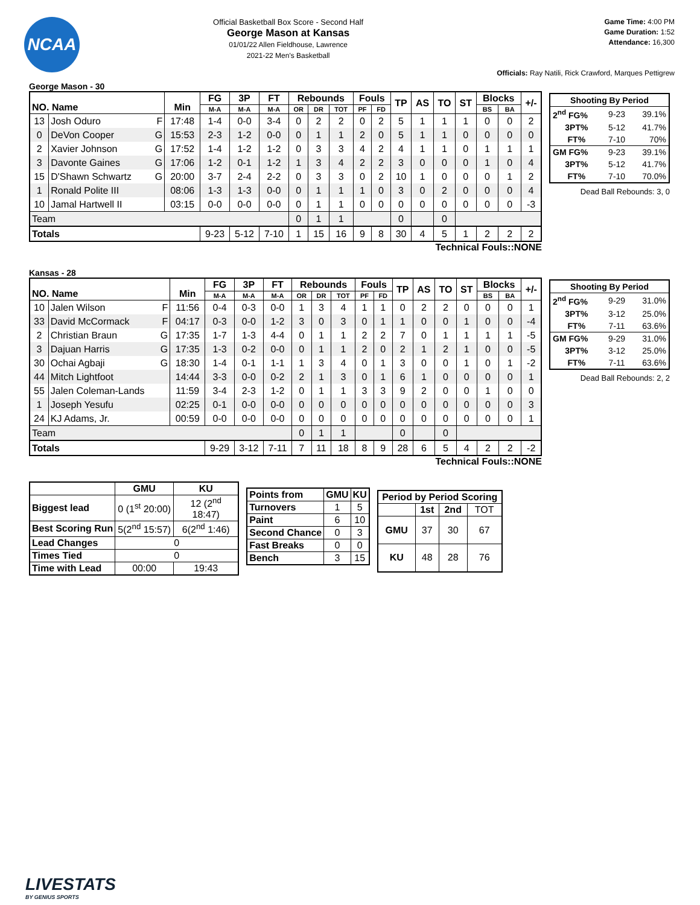NCAA
Official Basketball Box Score - Second Half
George Mason at Kansas
01/01/22 Allen Fieldhouse, Lawrence
2021-22 Men's Basketball
Game Time: 4:00 PM
Game Duration: 1:52
Attendance: 16,300
Officials: Ray Natili, Rick Crawford, Marques Pettigrew
George Mason - 30
| NO. Name | | Min | FG | 3P | FT | Rebounds | | | Fouls | | TP | AS | TO | ST | Blocks | | +/- |
| --- | --- | --- | --- | --- | --- | --- | --- | --- | --- | --- | --- | --- | --- | --- | --- | --- | --- |
| | | | M-A | M-A | M-A | OR | DR | TOT | PF | FD | | | | | BS | BA | |
| 13 | Josh Oduro F | 17:48 | 1-4 | 0-0 | 3-4 | 0 | 2 | 2 | 0 | 2 | 5 | 1 | 1 | 1 | 0 | 0 | 2 |
| 0 | DeVon Cooper G | 15:53 | 2-3 | 1-2 | 0-0 | 0 | 1 | 1 | 2 | 0 | 5 | 1 | 1 | 0 | 0 | 0 | 0 |
| 2 | Xavier Johnson G | 17:52 | 1-4 | 1-2 | 1-2 | 0 | 3 | 3 | 4 | 2 | 4 | 1 | 1 | 0 | 1 | 1 | 1 |
| 3 | Davonte Gaines G | 17:06 | 1-2 | 0-1 | 1-2 | 1 | 3 | 4 | 2 | 2 | 3 | 0 | 0 | 0 | 1 | 0 | 4 |
| 15 | D'Shawn Schwartz G | 20:00 | 3-7 | 2-4 | 2-2 | 0 | 3 | 3 | 0 | 2 | 10 | 1 | 0 | 0 | 0 | 1 | 2 |
| 1 | Ronald Polite III | 08:06 | 1-3 | 1-3 | 0-0 | 0 | 1 | 1 | 1 | 0 | 3 | 0 | 2 | 0 | 0 | 0 | 4 |
| 10 | Jamal Hartwell II | 03:15 | 0-0 | 0-0 | 0-0 | 0 | 1 | 1 | 0 | 0 | 0 | 0 | 0 | 0 | 0 | 0 | -3 |
| Team | | | | | | 0 | 1 | 1 | | | 0 | | 0 | | | | |
| Totals | | | 9-23 | 5-12 | 7-10 | 1 | 15 | 16 | 9 | 8 | 30 | 4 | 5 | 1 | 2 | 2 | 2 |
Technical Fouls::NONE
| Shooting By Period | | |
| 2<sup>nd</sup> FG% | 9-23 | 39.1% |
| 3PT% | 5-12 | 41.7% |
| FT% | 7-10 | 70% |
| GM FG% | 9-23 | 39.1% |
| 3PT% | 5-12 | 41.7% |
| FT% | 7-10 | 70.0% |
Dead Ball Rebounds: 3, 0
Kansas - 28
| NO. Name | | Min | FG | 3P | FT | Rebounds | | | Fouls | | TP | AS | TO | ST | Blocks | | +/- |
| --- | --- | --- | --- | --- | --- | --- | --- | --- | --- | --- | --- | --- | --- | --- | --- | --- | --- |
| | | | M-A | M-A | M-A | OR | DR | TOT | PF | FD | | | | | BS | BA | |
| 10 | Jalen Wilson F | 11:56 | 0-4 | 0-3 | 0-0 | 1 | 3 | 4 | 1 | 1 | 0 | 2 | 2 | 0 | 0 | 0 | 1 |
| 33 | David McCormack F | 04:17 | 0-3 | 0-0 | 1-2 | 3 | 0 | 3 | 0 | 1 | 1 | 0 | 0 | 1 | 0 | 0 | -4 |
| 2 | Christian Braun G | 17:35 | 1-7 | 1-3 | 4-4 | 0 | 1 | 1 | 2 | 2 | 7 | 0 | 1 | 1 | 1 | 1 | -5 |
| 3 | Dajuan Harris G | 17:35 | 1-3 | 0-2 | 0-0 | 0 | 1 | 1 | 2 | 0 | 2 | 1 | 2 | 1 | 0 | 0 | -5 |
| 30 | Ochai Agbaji G | 18:30 | 1-4 | 0-1 | 1-1 | 1 | 3 | 4 | 0 | 1 | 3 | 0 | 0 | 1 | 0 | 1 | -2 |
| 44 | Mitch Lightfoot | 14:44 | 3-3 | 0-0 | 0-2 | 2 | 1 | 3 | 0 | 1 | 6 | 1 | 0 | 0 | 0 | 0 | 1 |
| 55 | Jalen Coleman-Lands | 11:59 | 3-4 | 2-3 | 1-2 | 0 | 1 | 1 | 3 | 3 | 9 | 2 | 0 | 0 | 1 | 0 | 0 |
| 1 | Joseph Yesufu | 02:25 | 0-1 | 0-0 | 0-0 | 0 | 0 | 0 | 0 | 0 | 0 | 0 | 0 | 0 | 0 | 0 | 3 |
| 24 | KJ Adams, Jr. | 00:59 | 0-0 | 0-0 | 0-0 | 0 | 0 | 0 | 0 | 0 | 0 | 0 | 0 | 0 | 0 | 0 | 1 |
| Team | | | | | | 0 | 1 | 1 | | | 0 | | 0 | | | | |
| Totals | | | 9-29 | 3-12 | 7-11 | 7 | 11 | 18 | 8 | 9 | 28 | 6 | 5 | 4 | 2 | 2 | -2 |
Technical Fouls::NONE
| Shooting By Period | | |
| 2<sup>nd</sup> FG% | 9-29 | 31.0% |
| 3PT% | 3-12 | 25.0% |
| FT% | 7-11 | 63.6% |
| GM FG% | 9-29 | 31.0% |
| 3PT% | 3-12 | 25.0% |
| FT% | 7-11 | 63.6% |
Dead Ball Rebounds: 2, 2
| | GMU | KU |
| --- | --- | --- |
| Biggest lead | 0 (1<sup>st</sup> 20:00) | 12 (2<sup>nd</sup> 18:47) |
| Best Scoring Run | 5(2<sup>nd</sup> 15:57) | 6(2<sup>nd</sup> 1:46) |
| Lead Changes | 0 | |
| Times Tied | 0 | |
| Time with Lead | 00:00 | 19:43 |
| Points from | GMU | KU |
| --- | --- | --- |
| Turnovers | 1 | 5 |
| Paint | 6 | 10 |
| Second Chance | 0 | 3 |
| Fast Breaks | 0 | 0 |
| Bench | 3 | 15 |
| Period by Period Scoring | | | |
| --- | --- | --- | --- |
| | 1st | 2nd | TOT |
| GMU | 37 | 30 | 67 |
| KU | 48 | 28 | 76 |
LIVESTATS
BY GENIUS SPORTS